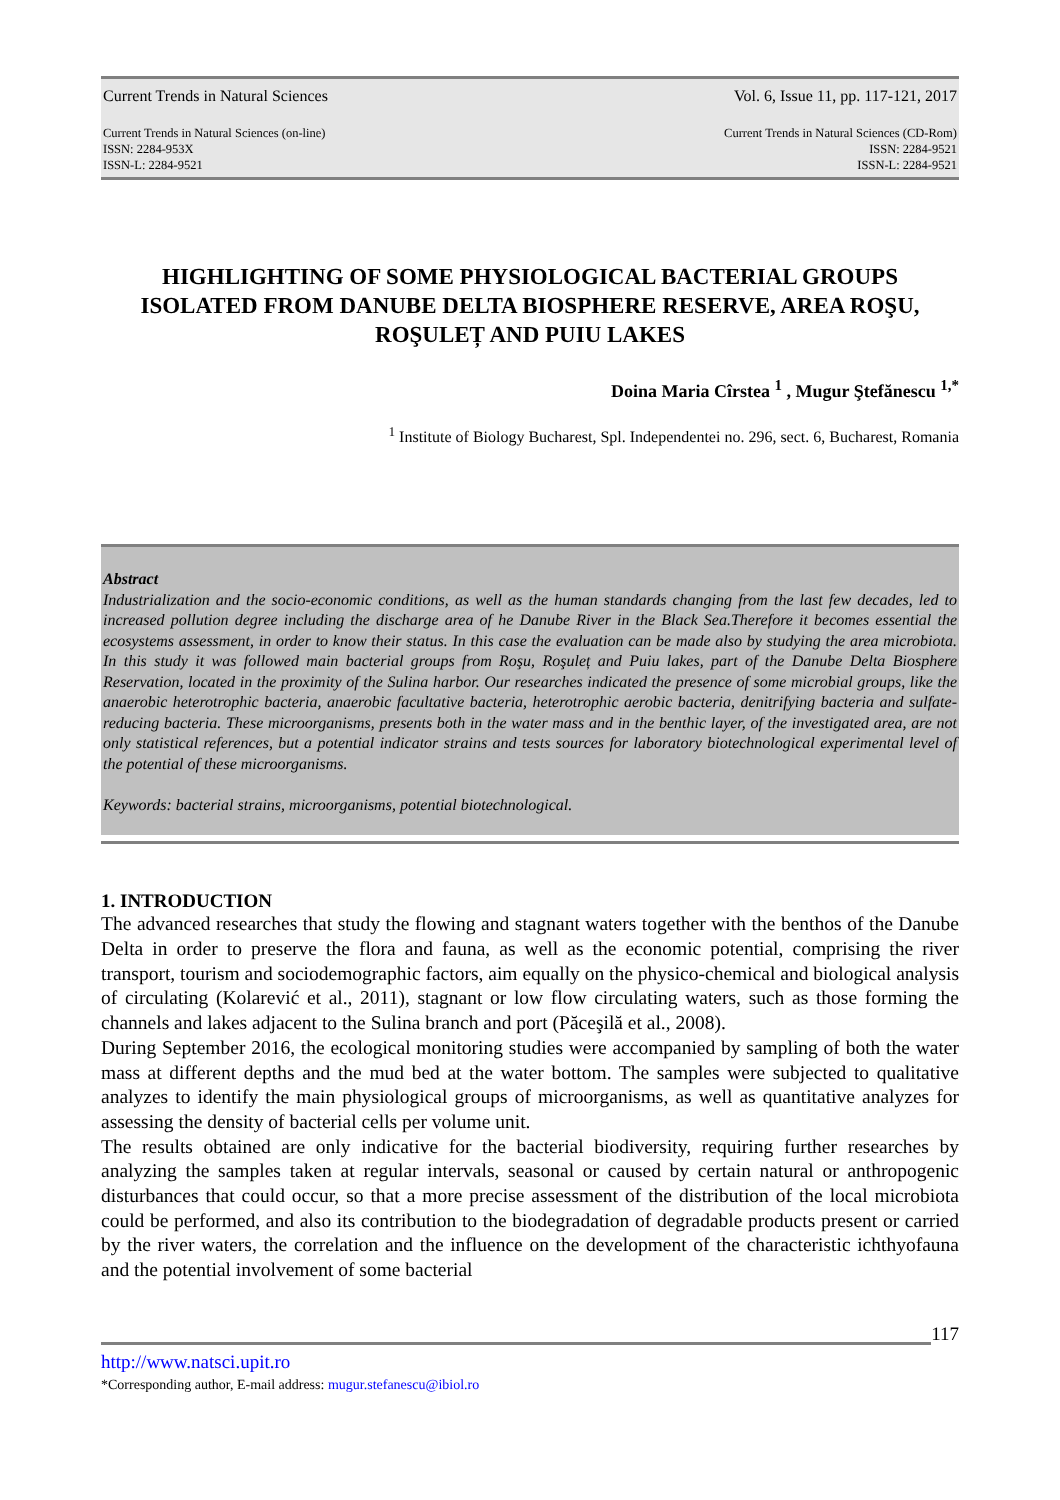Current Trends in Natural Sciences Vol. 6, Issue 11, pp. 117-121, 2017
Current Trends in Natural Sciences (on-line)
ISSN: 2284-953X
ISSN-L: 2284-9521
Current Trends in Natural Sciences (CD-Rom)
ISSN: 2284-9521
ISSN-L: 2284-9521
HIGHLIGHTING OF SOME PHYSIOLOGICAL BACTERIAL GROUPS ISOLATED FROM DANUBE DELTA BIOSPHERE RESERVE, AREA ROŞU, ROŞULEȚ AND PUIU LAKES
Doina Maria Cîrstea <sup>1</sup> , Mugur Ştefănescu <sup>1,*</sup>
<sup>1</sup> Institute of Biology Bucharest, Spl. Independentei no. 296, sect. 6, Bucharest, Romania
Abstract
Industrialization and the socio-economic conditions, as well as the human standards changing from the last few decades, led to increased pollution degree including the discharge area of he Danube River in the Black Sea.Therefore it becomes essential the ecosystems assessment, in order to know their status. In this case the evaluation can be made also by studying the area microbiota. In this study it was followed main bacterial groups from Roşu, Roşuleț and Puiu lakes, part of the Danube Delta Biosphere Reservation, located in the proximity of the Sulina harbor. Our researches indicated the presence of some microbial groups, like the anaerobic heterotrophic bacteria, anaerobic facultative bacteria, heterotrophic aerobic bacteria, denitrifying bacteria and sulfate-reducing bacteria. These microorganisms, presents both in the water mass and in the benthic layer, of the investigated area, are not only statistical references, but a potential indicator strains and tests sources for laboratory biotechnological experimental level of the potential of these microorganisms.
Keywords: bacterial strains, microorganisms, potential biotechnological.
1. INTRODUCTION
The advanced researches that study the flowing and stagnant waters together with the benthos of the Danube Delta in order to preserve the flora and fauna, as well as the economic potential, comprising the river transport, tourism and sociodemographic factors, aim equally on the physico-chemical and biological analysis of circulating (Kolarević et al., 2011), stagnant or low flow circulating waters, such as those forming the channels and lakes adjacent to the Sulina branch and port (Păceşilă et al., 2008).
During September 2016, the ecological monitoring studies were accompanied by sampling of both the water mass at different depths and the mud bed at the water bottom. The samples were subjected to qualitative analyzes to identify the main physiological groups of microorganisms, as well as quantitative analyzes for assessing the density of bacterial cells per volume unit.
The results obtained are only indicative for the bacterial biodiversity, requiring further researches by analyzing the samples taken at regular intervals, seasonal or caused by certain natural or anthropogenic disturbances that could occur, so that a more precise assessment of the distribution of the local microbiota could be performed, and also its contribution to the biodegradation of degradable products present or carried by the river waters, the correlation and the influence on the development of the characteristic ichthyofauna and the potential involvement of some bacterial
117
http://www.natsci.upit.ro
*Corresponding author, E-mail address: mugur.stefanescu@ibiol.ro